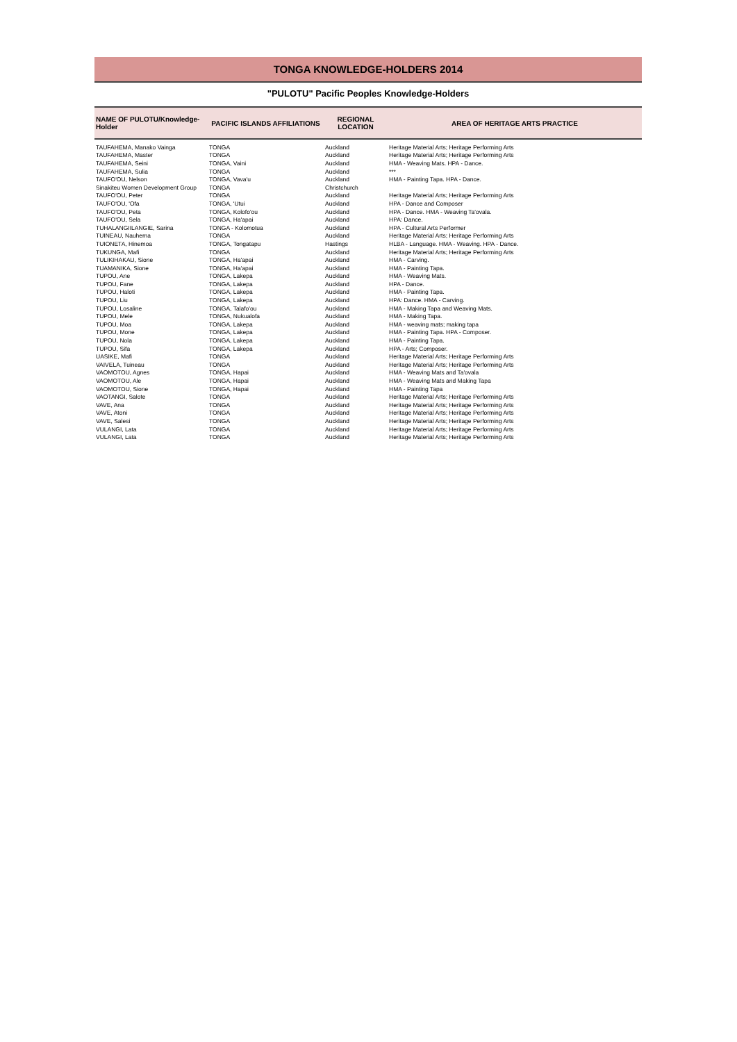TONGA KNOWLEDGE-HOLDERS 2014
"PULOTU" Pacific Peoples Knowledge-Holders
| NAME OF PULOTU/Knowledge-Holder | PACIFIC ISLANDS AFFILIATIONS | REGIONAL LOCATION | AREA OF HERITAGE ARTS PRACTICE |
| --- | --- | --- | --- |
| TAUFAHEMA, Manako Vainga | TONGA | Auckland | Heritage Material Arts; Heritage Performing Arts |
| TAUFAHEMA, Master | TONGA | Auckland | Heritage Material Arts; Heritage Performing Arts |
| TAUFAHEMA, Seini | TONGA, Vaini | Auckland | HMA - Weaving Mats. HPA - Dance. |
| TAUFAHEMA, Sulia | TONGA | Auckland | *** |
| TAUFO'OU, Nelson | TONGA, Vava'u | Auckland | HMA - Painting Tapa. HPA - Dance. |
| Sinakiteu Women Development Group | TONGA | Christchurch | |
| TAUFO'OU, Peter | TONGA | Auckland | Heritage Material Arts; Heritage Performing Arts |
| TAUFO'OU, 'Ofa | TONGA, 'Utui | Auckland | HPA - Dance and Composer |
| TAUFO'OU, Peta | TONGA, Kolofo'ou | Auckland | HPA - Dance. HMA - Weaving Ta'ovala. |
| TAUFO'OU, Sela | TONGA, Ha'apai | Auckland | HPA: Dance. |
| TUHALANGIILANGIE, Sarina | TONGA - Kolomotua | Auckland | HPA - Cultural Arts Performer |
| TUINEAU, Nauhema | TONGA | Auckland | Heritage Material Arts; Heritage Performing Arts |
| TUIONETA, Hinemoa | TONGA, Tongatapu | Hastings | HLBA - Language. HMA - Weaving. HPA - Dance. |
| TUKUNGA, Mafi | TONGA | Auckland | Heritage Material Arts; Heritage Performing Arts |
| TULIKIHAKAU, Sione | TONGA, Ha'apai | Auckland | HMA - Carving. |
| TUAMANIKA, Sione | TONGA, Ha'apai | Auckland | HMA - Painting Tapa. |
| TUPOU, Ane | TONGA, Lakepa | Auckland | HMA - Weaving Mats. |
| TUPOU, Fane | TONGA, Lakepa | Auckland | HPA - Dance. |
| TUPOU, Haloti | TONGA, Lakepa | Auckland | HMA - Painting Tapa. |
| TUPOU, Liu | TONGA, Lakepa | Auckland | HPA: Dance. HMA - Carving. |
| TUPOU, Losaline | TONGA, Talafo'ou | Auckland | HMA - Making Tapa and Weaving Mats. |
| TUPOU, Mele | TONGA, Nukualofa | Auckland | HMA - Making Tapa. |
| TUPOU, Moa | TONGA, Lakepa | Auckland | HMA - weaving mats; making tapa |
| TUPOU, Mone | TONGA, Lakepa | Auckland | HMA - Painting Tapa. HPA - Composer. |
| TUPOU, Nola | TONGA, Lakepa | Auckland | HMA - Painting Tapa. |
| TUPOU, Sifa | TONGA, Lakepa | Auckland | HPA - Arts; Composer. |
| UASIKE, Mafi | TONGA | Auckland | Heritage Material Arts; Heritage Performing Arts |
| VAIVELA, Tuineau | TONGA | Auckland | Heritage Material Arts; Heritage Performing Arts |
| VAOMOTOU, Agnes | TONGA, Hapai | Auckland | HMA - Weaving Mats and Ta'ovala |
| VAOMOTOU, Ale | TONGA, Hapai | Auckland | HMA - Weaving Mats and Making Tapa |
| VAOMOTOU, Sione | TONGA, Hapai | Auckland | HMA - Painting Tapa |
| VAOTANGI, Salote | TONGA | Auckland | Heritage Material Arts; Heritage Performing Arts |
| VAVE, Ana | TONGA | Auckland | Heritage Material Arts; Heritage Performing Arts |
| VAVE, Atoni | TONGA | Auckland | Heritage Material Arts; Heritage Performing Arts |
| VAVE, Salesi | TONGA | Auckland | Heritage Material Arts; Heritage Performing Arts |
| VULANGI, Lata | TONGA | Auckland | Heritage Material Arts; Heritage Performing Arts |
| VULANGI, Lata | TONGA | Auckland | Heritage Material Arts; Heritage Performing Arts |